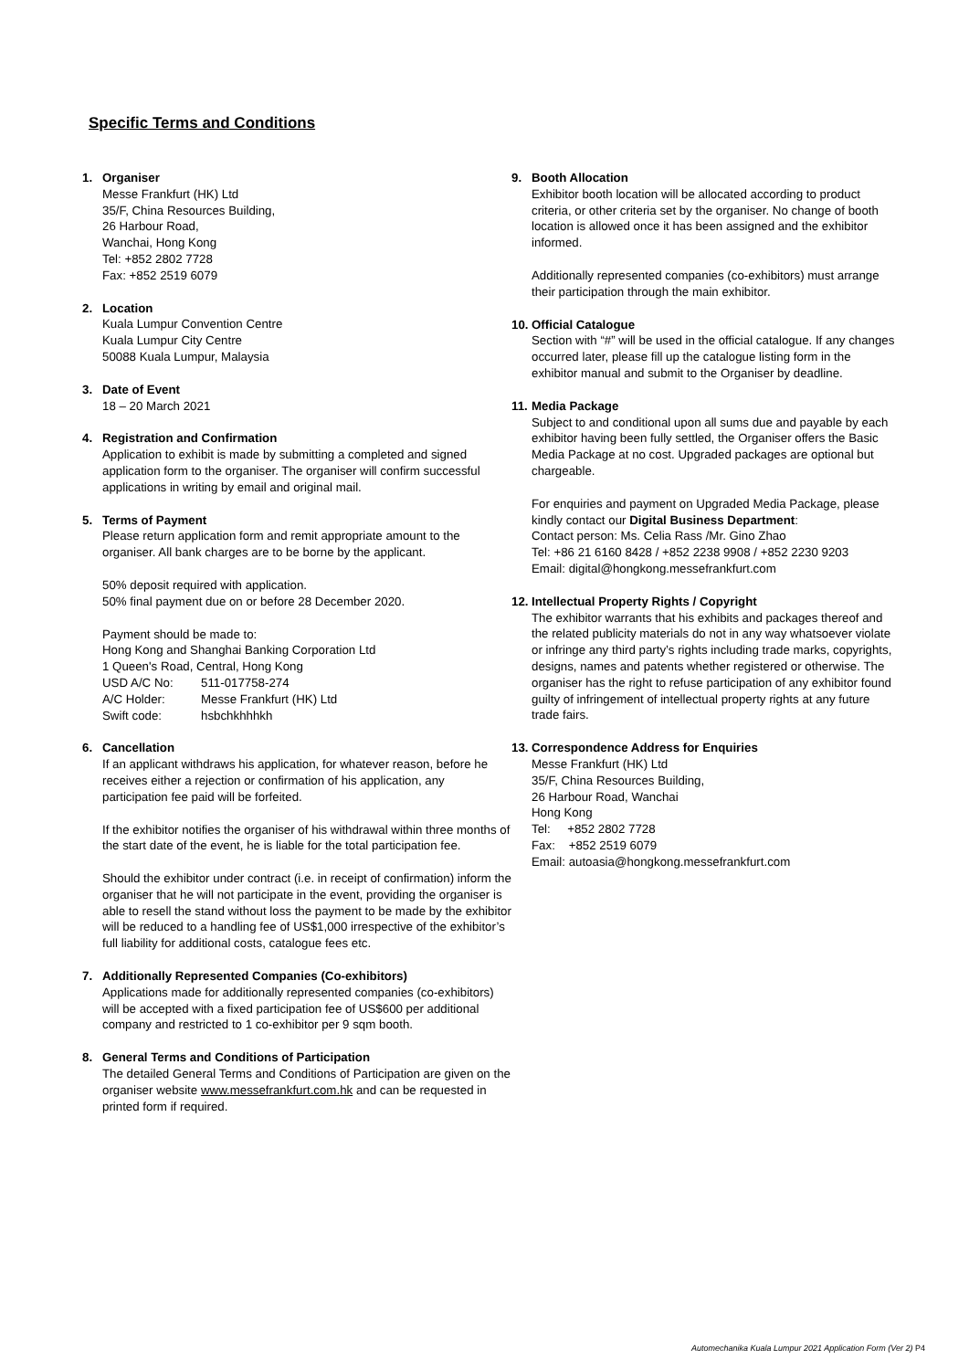Specific Terms and Conditions
1. Organiser
Messe Frankfurt (HK) Ltd
35/F, China Resources Building,
26 Harbour Road,
Wanchai, Hong Kong
Tel: +852 2802 7728
Fax: +852 2519 6079
2. Location
Kuala Lumpur Convention Centre
Kuala Lumpur City Centre
50088 Kuala Lumpur, Malaysia
3. Date of Event
18 – 20 March 2021
4. Registration and Confirmation
Application to exhibit is made by submitting a completed and signed application form to the organiser. The organiser will confirm successful applications in writing by email and original mail.
5. Terms of Payment
Please return application form and remit appropriate amount to the organiser. All bank charges are to be borne by the applicant.
50% deposit required with application.
50% final payment due on or before 28 December 2020.
Payment should be made to:
Hong Kong and Shanghai Banking Corporation Ltd
1 Queen's Road, Central, Hong Kong
| USD A/C No: | 511-017758-274 |
| A/C Holder: | Messe Frankfurt (HK) Ltd |
| Swift code: | hsbchkhhhkh |
6. Cancellation
If an applicant withdraws his application, for whatever reason, before he receives either a rejection or confirmation of his application, any participation fee paid will be forfeited.
If the exhibitor notifies the organiser of his withdrawal within three months of the start date of the event, he is liable for the total participation fee.
Should the exhibitor under contract (i.e. in receipt of confirmation) inform the organiser that he will not participate in the event, providing the organiser is able to resell the stand without loss the payment to be made by the exhibitor will be reduced to a handling fee of US$1,000 irrespective of the exhibitor’s full liability for additional costs, catalogue fees etc.
7. Additionally Represented Companies (Co-exhibitors)
Applications made for additionally represented companies (co-exhibitors) will be accepted with a fixed participation fee of US$600 per additional company and restricted to 1 co-exhibitor per 9 sqm booth.
8. General Terms and Conditions of Participation
The detailed General Terms and Conditions of Participation are given on the organiser website www.messefrankfurt.com.hk and can be requested in printed form if required.
9. Booth Allocation
Exhibitor booth location will be allocated according to product criteria, or other criteria set by the organiser. No change of booth location is allowed once it has been assigned and the exhibitor informed.
Additionally represented companies (co-exhibitors) must arrange their participation through the main exhibitor.
10.
Official Catalogue
Section with “#” will be used in the official catalogue. If any changes occurred later, please fill up the catalogue listing form in the exhibitor manual and submit to the Organiser by deadline.
11.
Media Package
Subject to and conditional upon all sums due and payable by each exhibitor having been fully settled, the Organiser offers the Basic Media Package at no cost. Upgraded packages are optional but chargeable.
For enquiries and payment on Upgraded Media Package, please kindly contact our Digital Business Department:
Contact person: Ms. Celia Rass /Mr. Gino Zhao
Tel: +86 21 6160 8428 / +852 2238 9908 / +852 2230 9203
Email: digital@hongkong.messefrankfurt.com
12.
Intellectual Property Rights / Copyright
The exhibitor warrants that his exhibits and packages thereof and the related publicity materials do not in any way whatsoever violate or infringe any third party’s rights including trade marks, copyrights, designs, names and patents whether registered or otherwise. The organiser has the right to refuse participation of any exhibitor found guilty of infringement of intellectual property rights at any future trade fairs.
13.
Correspondence Address for Enquiries
Messe Frankfurt (HK) Ltd
35/F, China Resources Building,
26 Harbour Road, Wanchai
Hong Kong
Tel: +852 2802 7728
Fax: +852 2519 6079
Email: autoasia@hongkong.messefrankfurt.com
Automechanika Kuala Lumpur 2021 Application Form (Ver 2) P4